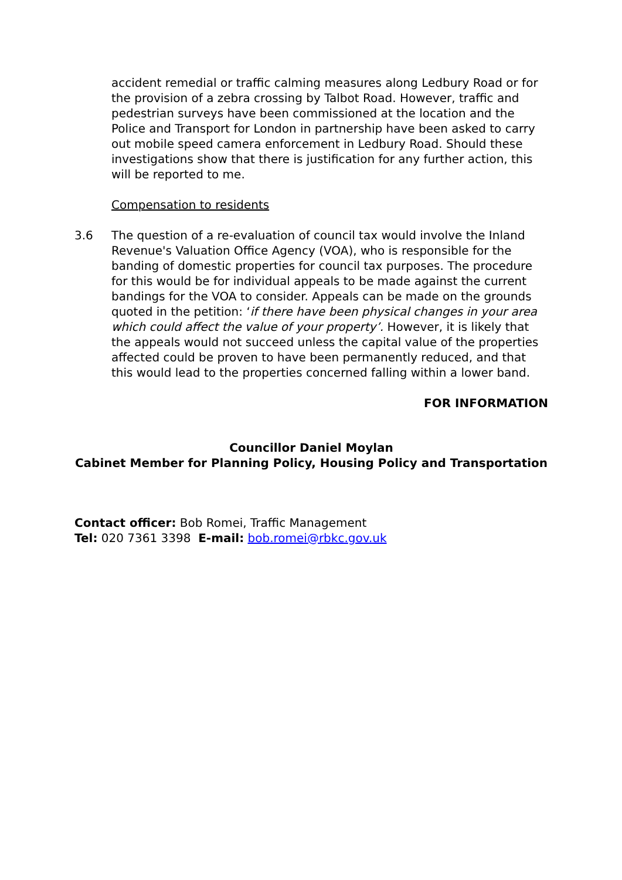accident remedial or traffic calming measures along Ledbury Road or for the provision of a zebra crossing by Talbot Road. However, traffic and pedestrian surveys have been commissioned at the location and the Police and Transport for London in partnership have been asked to carry out mobile speed camera enforcement in Ledbury Road. Should these investigations show that there is justification for any further action, this will be reported to me.
Compensation to residents
3.6 The question of a re-evaluation of council tax would involve the Inland Revenue's Valuation Office Agency (VOA), who is responsible for the banding of domestic properties for council tax purposes. The procedure for this would be for individual appeals to be made against the current bandings for the VOA to consider. Appeals can be made on the grounds quoted in the petition: ‘if there have been physical changes in your area which could affect the value of your property’. However, it is likely that the appeals would not succeed unless the capital value of the properties affected could be proven to have been permanently reduced, and that this would lead to the properties concerned falling within a lower band.
FOR INFORMATION
Councillor Daniel Moylan
Cabinet Member for Planning Policy, Housing Policy and Transportation
Contact officer: Bob Romei, Traffic Management
Tel: 020 7361 3398 E-mail: bob.romei@rbkc.gov.uk